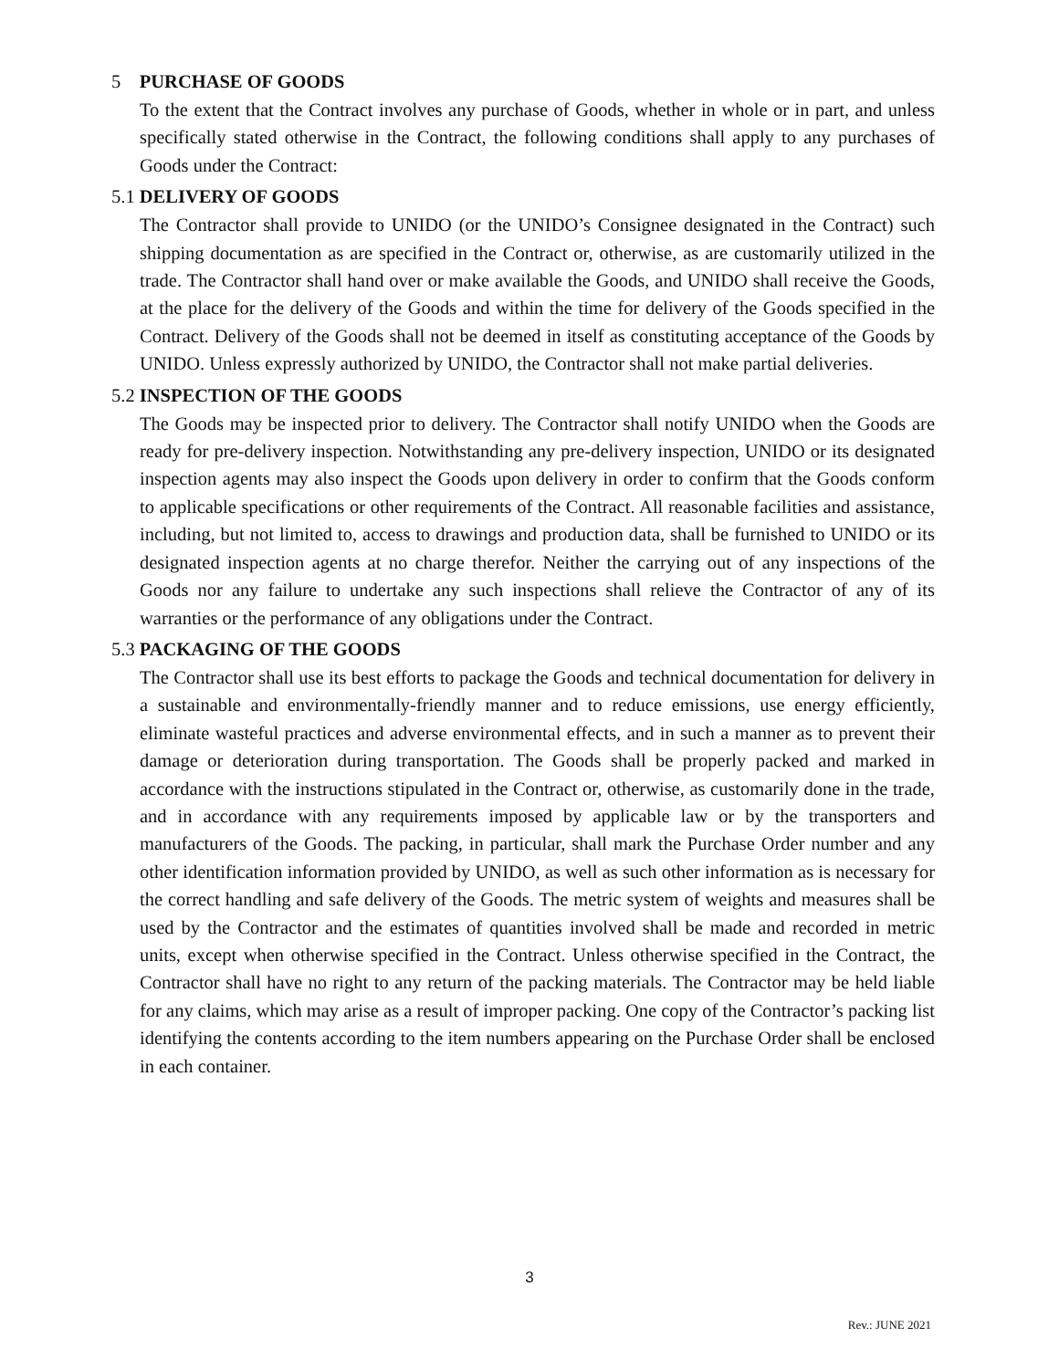5 PURCHASE OF GOODS
To the extent that the Contract involves any purchase of Goods, whether in whole or in part, and unless specifically stated otherwise in the Contract, the following conditions shall apply to any purchases of Goods under the Contract:
5.1 DELIVERY OF GOODS
The Contractor shall provide to UNIDO (or the UNIDO’s Consignee designated in the Contract) such shipping documentation as are specified in the Contract or, otherwise, as are customarily utilized in the trade. The Contractor shall hand over or make available the Goods, and UNIDO shall receive the Goods, at the place for the delivery of the Goods and within the time for delivery of the Goods specified in the Contract. Delivery of the Goods shall not be deemed in itself as constituting acceptance of the Goods by UNIDO. Unless expressly authorized by UNIDO, the Contractor shall not make partial deliveries.
5.2 INSPECTION OF THE GOODS
The Goods may be inspected prior to delivery. The Contractor shall notify UNIDO when the Goods are ready for pre-delivery inspection. Notwithstanding any pre-delivery inspection, UNIDO or its designated inspection agents may also inspect the Goods upon delivery in order to confirm that the Goods conform to applicable specifications or other requirements of the Contract. All reasonable facilities and assistance, including, but not limited to, access to drawings and production data, shall be furnished to UNIDO or its designated inspection agents at no charge therefor. Neither the carrying out of any inspections of the Goods nor any failure to undertake any such inspections shall relieve the Contractor of any of its warranties or the performance of any obligations under the Contract.
5.3 PACKAGING OF THE GOODS
The Contractor shall use its best efforts to package the Goods and technical documentation for delivery in a sustainable and environmentally-friendly manner and to reduce emissions, use energy efficiently, eliminate wasteful practices and adverse environmental effects, and in such a manner as to prevent their damage or deterioration during transportation. The Goods shall be properly packed and marked in accordance with the instructions stipulated in the Contract or, otherwise, as customarily done in the trade, and in accordance with any requirements imposed by applicable law or by the transporters and manufacturers of the Goods. The packing, in particular, shall mark the Purchase Order number and any other identification information provided by UNIDO, as well as such other information as is necessary for the correct handling and safe delivery of the Goods. The metric system of weights and measures shall be used by the Contractor and the estimates of quantities involved shall be made and recorded in metric units, except when otherwise specified in the Contract. Unless otherwise specified in the Contract, the Contractor shall have no right to any return of the packing materials. The Contractor may be held liable for any claims, which may arise as a result of improper packing. One copy of the Contractor’s packing list identifying the contents according to the item numbers appearing on the Purchase Order shall be enclosed in each container.
3
Rev.: JUNE 2021